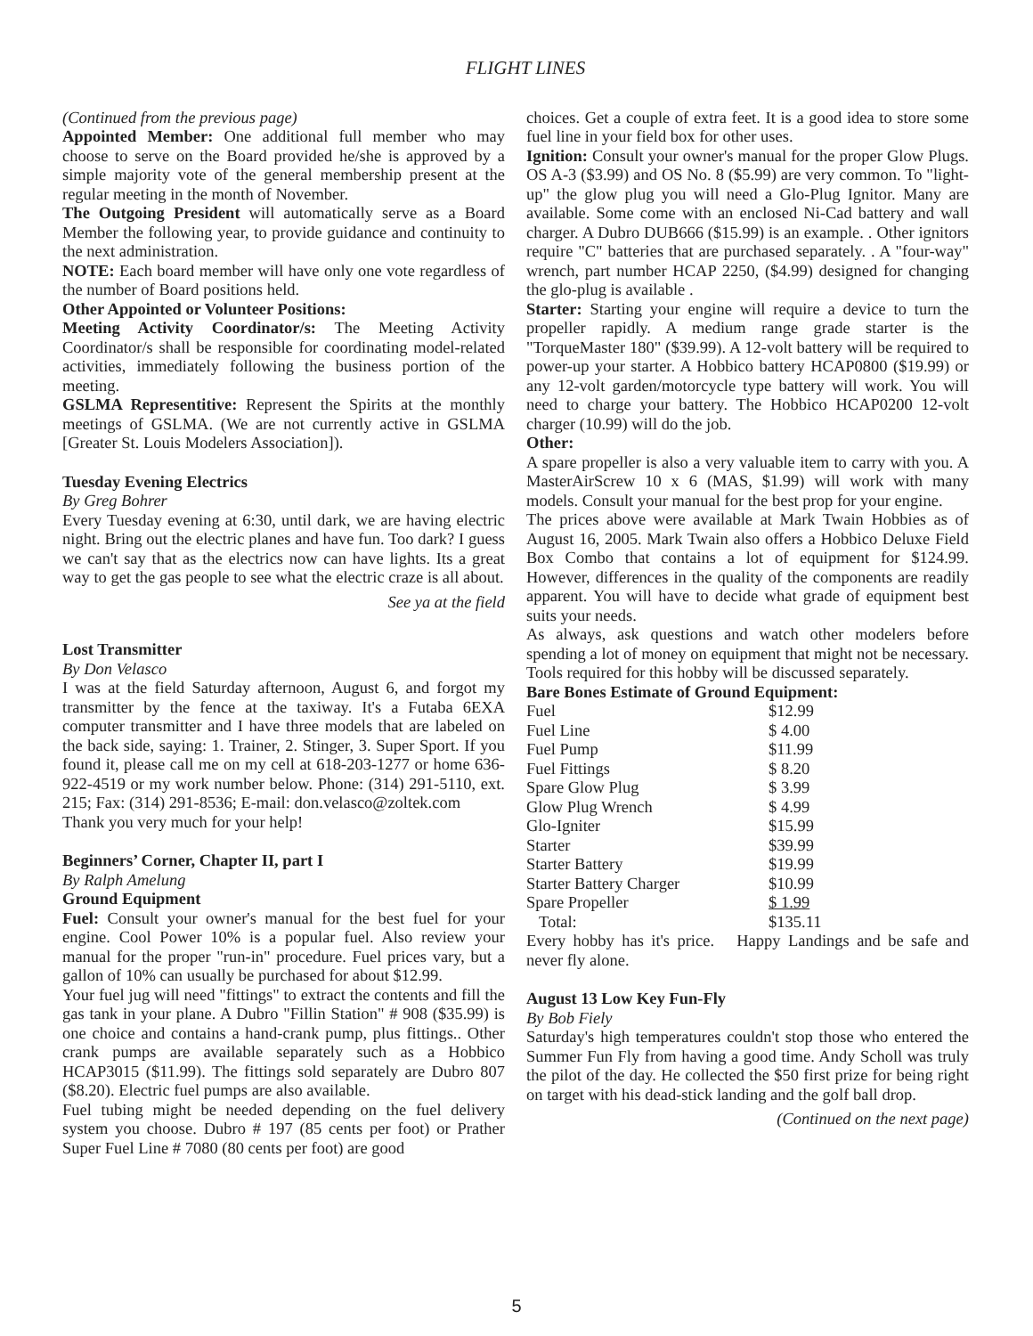FLIGHT LINES
(Continued from the previous page)
Appointed Member: One additional full member who may choose to serve on the Board provided he/she is approved by a simple majority vote of the general membership present at the regular meeting in the month of November.
The Outgoing President will automatically serve as a Board Member the following year, to provide guidance and continuity to the next administration.
NOTE: Each board member will have only one vote regardless of the number of Board positions held.
Other Appointed or Volunteer Positions:
Meeting Activity Coordinator/s: The Meeting Activity Coordinator/s shall be responsible for coordinating model-related activities, immediately following the business portion of the meeting.
GSLMA Representitive: Represent the Spirits at the monthly meetings of GSLMA. (We are not currently active in GSLMA [Greater St. Louis Modelers Association]).
Tuesday Evening Electrics
By Greg Bohrer
Every Tuesday evening at 6:30, until dark, we are having electric night. Bring out the electric planes and have fun. Too dark? I guess we can't say that as the electrics now can have lights. Its a great way to get the gas people to see what the electric craze is all about.
See ya at the field
Lost Transmitter
By Don Velasco
I was at the field Saturday afternoon, August 6, and forgot my transmitter by the fence at the taxiway. It's a Futaba 6EXA computer transmitter and I have three models that are labeled on the back side, saying: 1. Trainer, 2. Stinger, 3. Super Sport. If you found it, please call me on my cell at 618-203-1277 or home 636-922-4519 or my work number below. Phone: (314) 291-5110, ext. 215; Fax: (314) 291-8536; E-mail: don.velasco@zoltek.com
Thank you very much for your help!
Beginners’ Corner, Chapter II, part I
By Ralph Amelung
Ground Equipment
Fuel: Consult your owner's manual for the best fuel for your engine. Cool Power 10% is a popular fuel. Also review your manual for the proper "run-in" procedure. Fuel prices vary, but a gallon of 10% can usually be purchased for about $12.99.
Your fuel jug will need "fittings" to extract the contents and fill the gas tank in your plane. A Dubro "Fillin Station" # 908 ($35.99) is one choice and contains a hand-crank pump, plus fittings.. Other crank pumps are available separately such as a Hobbico HCAP3015 ($11.99). The fittings sold separately are Dubro 807 ($8.20). Electric fuel pumps are also available.
Fuel tubing might be needed depending on the fuel delivery system you choose. Dubro # 197 (85 cents per foot) or Prather Super Fuel Line # 7080 (80 cents per foot) are good
choices. Get a couple of extra feet. It is a good idea to store some fuel line in your field box for other uses.
Ignition: Consult your owner's manual for the proper Glow Plugs. OS A-3 ($3.99) and OS No. 8 ($5.99) are very common. To "light-up" the glow plug you will need a Glo-Plug Ignitor. Many are available. Some come with an enclosed Ni-Cad battery and wall charger. A Dubro DUB666 ($15.99) is an example. . Other ignitors require "C" batteries that are purchased separately. . A "four-way" wrench, part number HCAP 2250, ($4.99) designed for changing the glo-plug is available .
Starter: Starting your engine will require a device to turn the propeller rapidly. A medium range grade starter is the "TorqueMaster 180" ($39.99). A 12-volt battery will be required to power-up your starter. A Hobbico battery HCAP0800 ($19.99) or any 12-volt garden/motorcycle type battery will work. You will need to charge your battery. The Hobbico HCAP0200 12-volt charger (10.99) will do the job.
Other:
A spare propeller is also a very valuable item to carry with you. A MasterAirScrew 10 x 6 (MAS, $1.99) will work with many models. Consult your manual for the best prop for your engine.
The prices above were available at Mark Twain Hobbies as of August 16, 2005. Mark Twain also offers a Hobbico Deluxe Field Box Combo that contains a lot of equipment for $124.99. However, differences in the quality of the components are readily apparent. You will have to decide what grade of equipment best suits your needs.
As always, ask questions and watch other modelers before spending a lot of money on equipment that might not be necessary. Tools required for this hobby will be discussed separately.
Bare Bones Estimate of Ground Equipment:
| Fuel | $12.99 |
| Fuel Line | $ 4.00 |
| Fuel Pump | $11.99 |
| Fuel Fittings | $ 8.20 |
| Spare Glow Plug | $ 3.99 |
| Glow Plug Wrench | $ 4.99 |
| Glo-Igniter | $15.99 |
| Starter | $39.99 |
| Starter Battery | $19.99 |
| Starter Battery Charger | $10.99 |
| Spare Propeller | $ 1.99 |
| Total: | $135.11 |
Every hobby has it's price. Happy Landings and be safe and never fly alone.
August 13 Low Key Fun-Fly
By Bob Fiely
Saturday's high temperatures couldn't stop those who entered the Summer Fun Fly from having a good time. Andy Scholl was truly the pilot of the day. He collected the $50 first prize for being right on target with his dead-stick landing and the golf ball drop.
(Continued on the next page)
5